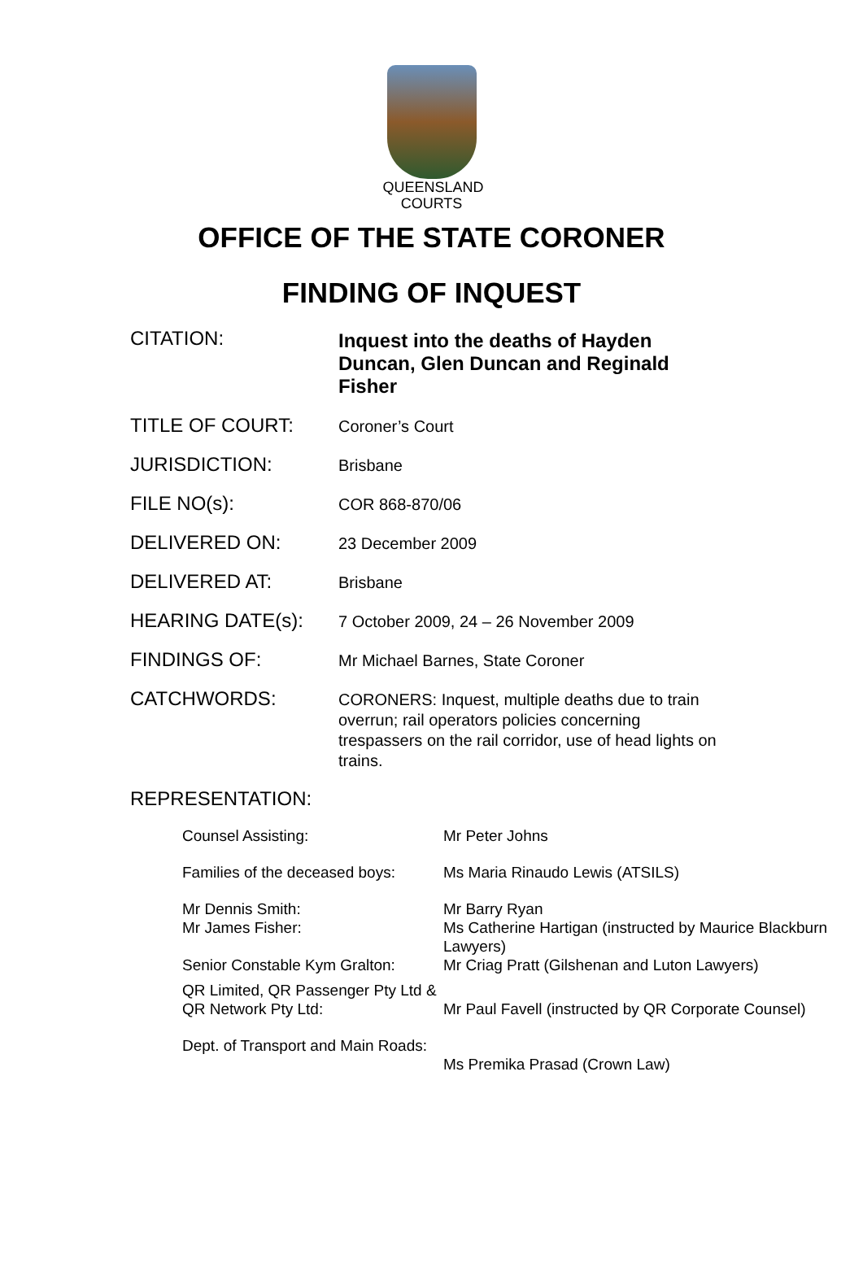QUEENSLAND
COURTS
OFFICE OF THE STATE CORONER
FINDING OF INQUEST
| CITATION: | Inquest into the deaths of Hayden Duncan, Glen Duncan and Reginald Fisher |
| TITLE OF COURT: | Coroner’s Court |
| JURISDICTION: | Brisbane |
| FILE NO(s): | COR 868-870/06 |
| DELIVERED ON: | 23 December 2009 |
| DELIVERED AT: | Brisbane |
| HEARING DATE(s): | 7 October 2009, 24 – 26 November 2009 |
| FINDINGS OF: | Mr Michael Barnes, State Coroner |
| CATCHWORDS: | CORONERS: Inquest, multiple deaths due to train overrun; rail operators policies concerning trespassers on the rail corridor, use of head lights on trains. |
REPRESENTATION:
| Counsel Assisting: | Mr Peter Johns |
| Families of the deceased boys: | Ms Maria Rinaudo Lewis (ATSILS) |
| Mr Dennis Smith: Mr James Fisher: | Mr Barry Ryan Ms Catherine Hartigan (instructed by Maurice Blackburn Lawyers) |
| Senior Constable Kym Gralton: | Mr Criag Pratt (Gilshenan and Luton Lawyers) |
| QR Limited, QR Passenger Pty Ltd & QR Network Pty Ltd: | Mr Paul Favell (instructed by QR Corporate Counsel) |
| Dept. of Transport and Main Roads: | Ms Premika Prasad (Crown Law) |